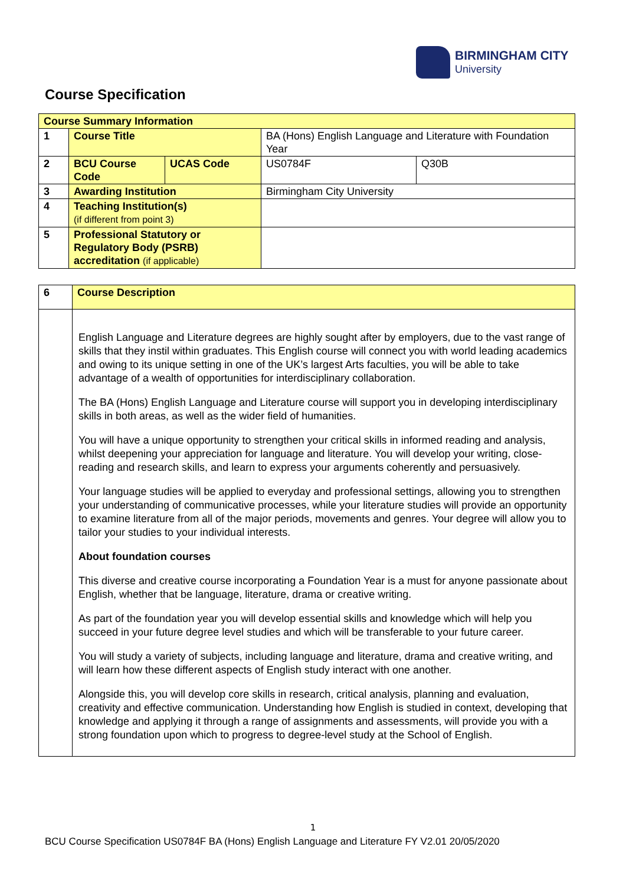BIRMINGHAM CITY
University
Course Specification
| Course Summary Information | | | | |
| 1 | Course Title | | BA (Hons) English Language and Literature with Foundation Year | |
| 2 | BCU Course Code | UCAS Code | US0784F | Q30B |
| 3 | Awarding Institution | | Birmingham City University | |
| 4 | Teaching Institution(s) (if different from point 3) | | | |
| 5 | Professional Statutory or Regulatory Body (PSRB) accreditation (if applicable) | | | |
| 6 | Course Description |
| | English Language and Literature degrees are highly sought after by employers, due to the vast range of skills that they instil within graduates. This English course will connect you with world leading academics and owing to its unique setting in one of the UK’s largest Arts faculties, you will be able to take advantage of a wealth of opportunities for interdisciplinary collaboration. The BA (Hons) English Language and Literature course will support you in developing interdisciplinary skills in both areas, as well as the wider field of humanities. You will have a unique opportunity to strengthen your critical skills in informed reading and analysis, whilst deepening your appreciation for language and literature. You will develop your writing, close-reading and research skills, and learn to express your arguments coherently and persuasively. Your language studies will be applied to everyday and professional settings, allowing you to strengthen your understanding of communicative processes, while your literature studies will provide an opportunity to examine literature from all of the major periods, movements and genres. Your degree will allow you to tailor your studies to your individual interests. About foundation courses This diverse and creative course incorporating a Foundation Year is a must for anyone passionate about English, whether that be language, literature, drama or creative writing. As part of the foundation year you will develop essential skills and knowledge which will help you succeed in your future degree level studies and which will be transferable to your future career. You will study a variety of subjects, including language and literature, drama and creative writing, and will learn how these different aspects of English study interact with one another. Alongside this, you will develop core skills in research, critical analysis, planning and evaluation, creativity and effective communication. Understanding how English is studied in context, developing that knowledge and applying it through a range of assignments and assessments, will provide you with a strong foundation upon which to progress to degree-level study at the School of English. |
1
BCU Course Specification US0784F BA (Hons) English Language and Literature FY V2.01 20/05/2020